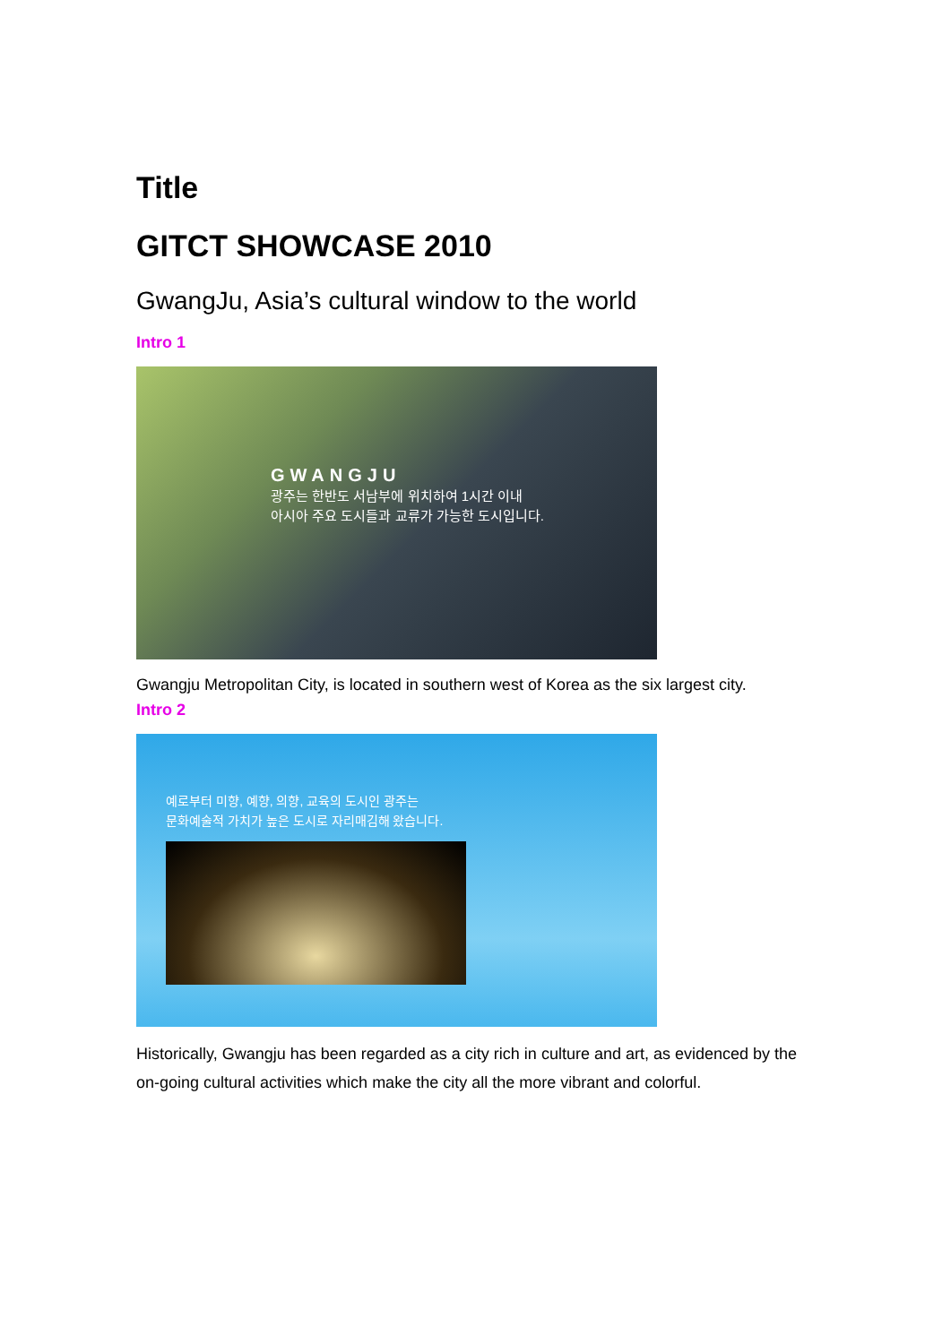Title
GITCT SHOWCASE 2010
GwangJu, Asia’s cultural window to the world
Intro 1
GWANGJU
광주는 한반도 서남부에 위치하여 1시간 이내
아시아 주요 도시들과 교류가 가능한 도시입니다.
Gwangju Metropolitan City, is located in southern west of Korea as the six largest city.
Intro 2
예로부터 미향, 예향, 의향, 교육의 도시인 광주는
문화예술적 가치가 높은 도시로 자리매김해 왔습니다.
Historically, Gwangju has been regarded as a city rich in culture and art, as evidenced by the on-going cultural activities which make the city all the more vibrant and colorful.